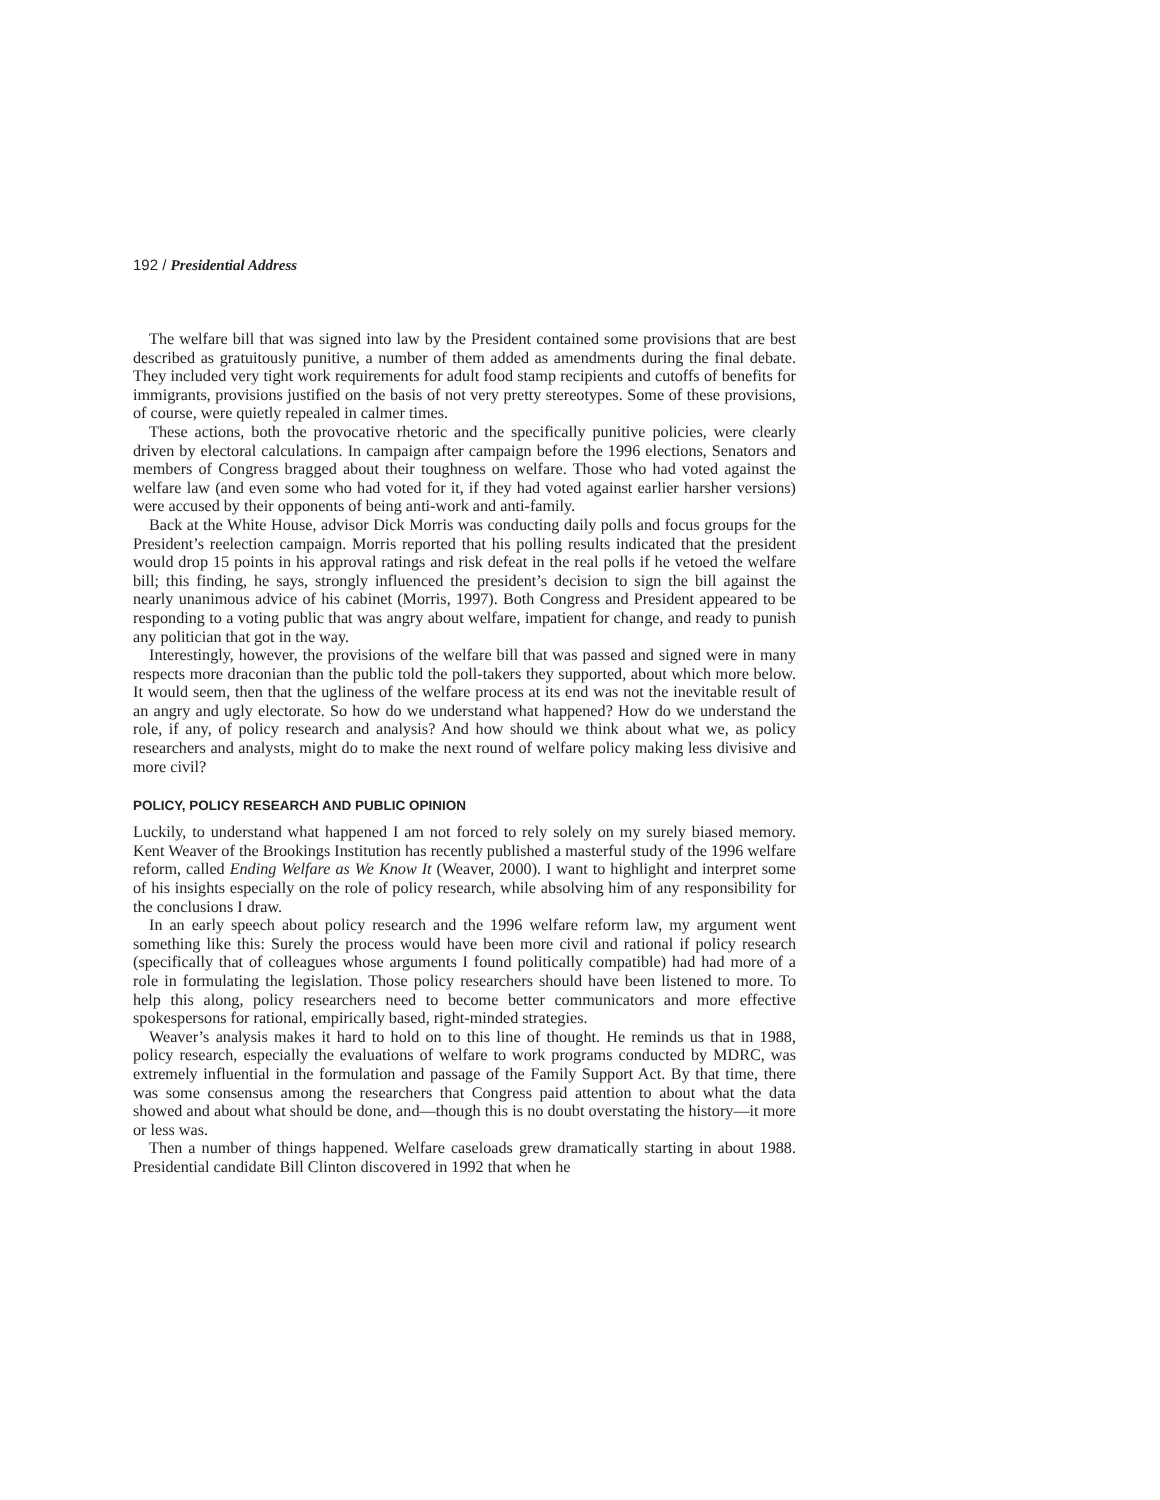192 / Presidential Address
The welfare bill that was signed into law by the President contained some provisions that are best described as gratuitously punitive, a number of them added as amendments during the final debate. They included very tight work requirements for adult food stamp recipients and cutoffs of benefits for immigrants, provisions justified on the basis of not very pretty stereotypes. Some of these provisions, of course, were quietly repealed in calmer times.
These actions, both the provocative rhetoric and the specifically punitive policies, were clearly driven by electoral calculations. In campaign after campaign before the 1996 elections, Senators and members of Congress bragged about their toughness on welfare. Those who had voted against the welfare law (and even some who had voted for it, if they had voted against earlier harsher versions) were accused by their opponents of being anti-work and anti-family.
Back at the White House, advisor Dick Morris was conducting daily polls and focus groups for the President’s reelection campaign. Morris reported that his polling results indicated that the president would drop 15 points in his approval ratings and risk defeat in the real polls if he vetoed the welfare bill; this finding, he says, strongly influenced the president’s decision to sign the bill against the nearly unanimous advice of his cabinet (Morris, 1997). Both Congress and President appeared to be responding to a voting public that was angry about welfare, impatient for change, and ready to punish any politician that got in the way.
Interestingly, however, the provisions of the welfare bill that was passed and signed were in many respects more draconian than the public told the poll-takers they supported, about which more below. It would seem, then that the ugliness of the welfare process at its end was not the inevitable result of an angry and ugly electorate. So how do we understand what happened? How do we understand the role, if any, of policy research and analysis? And how should we think about what we, as policy researchers and analysts, might do to make the next round of welfare policy making less divisive and more civil?
POLICY, POLICY RESEARCH AND PUBLIC OPINION
Luckily, to understand what happened I am not forced to rely solely on my surely biased memory. Kent Weaver of the Brookings Institution has recently published a masterful study of the 1996 welfare reform, called Ending Welfare as We Know It (Weaver, 2000). I want to highlight and interpret some of his insights especially on the role of policy research, while absolving him of any responsibility for the conclusions I draw.
In an early speech about policy research and the 1996 welfare reform law, my argument went something like this: Surely the process would have been more civil and rational if policy research (specifically that of colleagues whose arguments I found politically compatible) had had more of a role in formulating the legislation. Those policy researchers should have been listened to more. To help this along, policy researchers need to become better communicators and more effective spokespersons for rational, empirically based, right-minded strategies.
Weaver’s analysis makes it hard to hold on to this line of thought. He reminds us that in 1988, policy research, especially the evaluations of welfare to work programs conducted by MDRC, was extremely influential in the formulation and passage of the Family Support Act. By that time, there was some consensus among the researchers that Congress paid attention to about what the data showed and about what should be done, and—though this is no doubt overstating the history—it more or less was.
Then a number of things happened. Welfare caseloads grew dramatically starting in about 1988. Presidential candidate Bill Clinton discovered in 1992 that when he